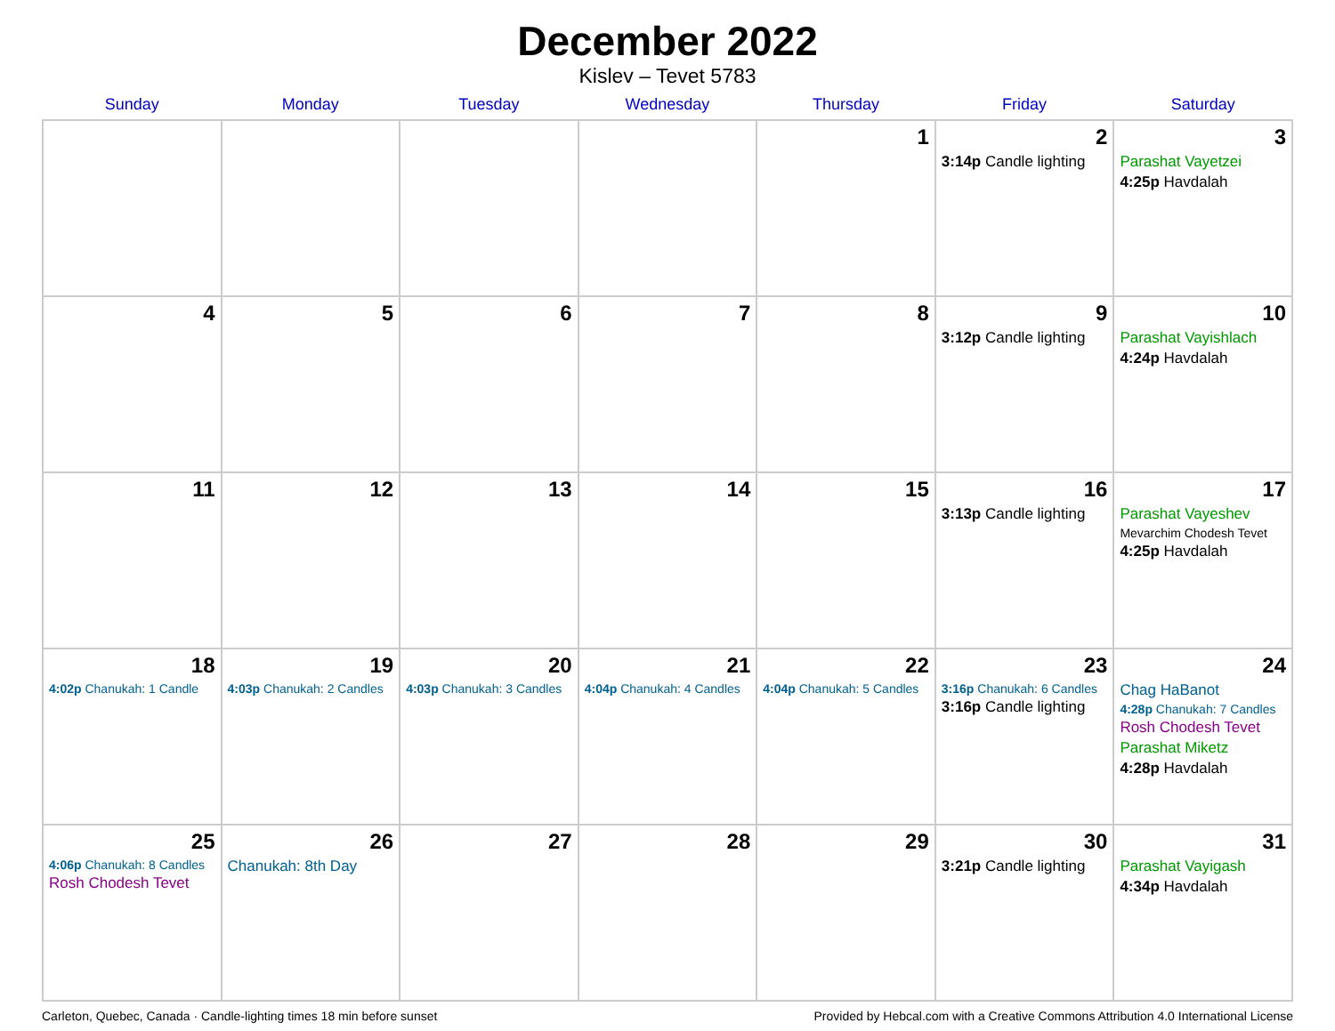December 2022
Kislev – Tevet 5783
| Sunday | Monday | Tuesday | Wednesday | Thursday | Friday | Saturday |
| --- | --- | --- | --- | --- | --- | --- |
| | | | | 1 | 2 3:14p Candle lighting | 3 Parashat Vayetzei 4:25p Havdalah |
| 4 | 5 | 6 | 7 | 8 | 9 3:12p Candle lighting | 10 Parashat Vayishlach 4:24p Havdalah |
| 11 | 12 | 13 | 14 | 15 | 16 3:13p Candle lighting | 17 Parashat Vayeshev Mevarchim Chodesh Tevet 4:25p Havdalah |
| 18 4:02p Chanukah: 1 Candle | 19 4:03p Chanukah: 2 Candles | 20 4:03p Chanukah: 3 Candles | 21 4:04p Chanukah: 4 Candles | 22 4:04p Chanukah: 5 Candles | 23 3:16p Chanukah: 6 Candles 3:16p Candle lighting | 24 Chag HaBanot 4:28p Chanukah: 7 Candles Rosh Chodesh Tevet Parashat Miketz 4:28p Havdalah |
| 25 4:06p Chanukah: 8 Candles Rosh Chodesh Tevet | 26 Chanukah: 8th Day | 27 | 28 | 29 | 30 3:21p Candle lighting | 31 Parashat Vayigash 4:34p Havdalah |
Carleton, Quebec, Canada · Candle-lighting times 18 min before sunset Provided by Hebcal.com with a Creative Commons Attribution 4.0 International License